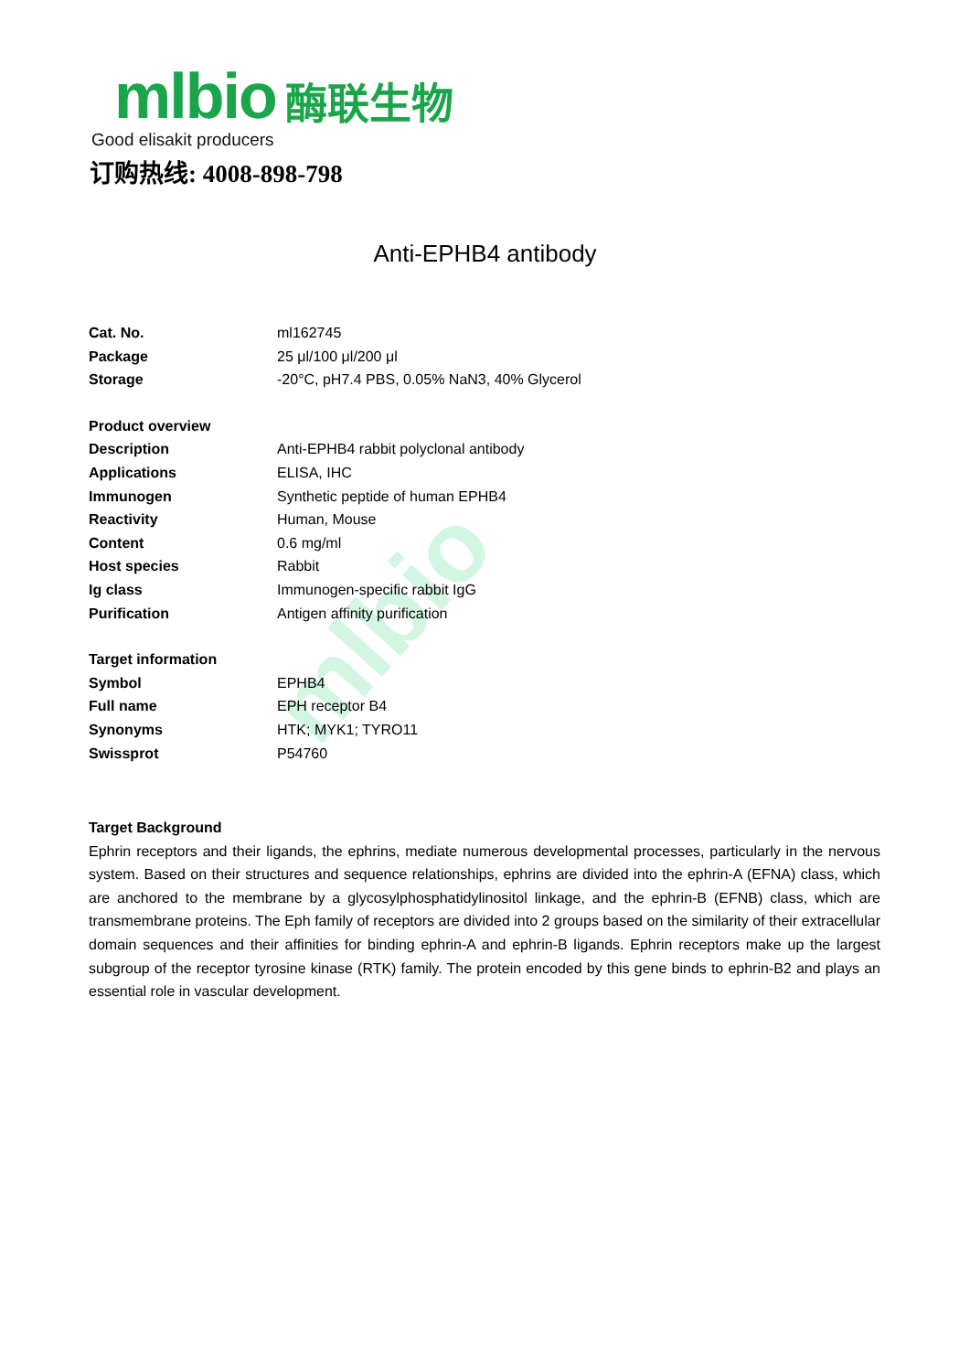mlbio
mlbio 酶联生物
Good elisakit producers
订购热线: 4008-898-798
Anti-EPHB4 antibody
| Cat. No. | ml162745 |
| Package | 25 μl/100 μl/200 μl |
| Storage | -20°C, pH7.4 PBS, 0.05% NaN3, 40% Glycerol |
| Product overview | |
| Description | Anti-EPHB4 rabbit polyclonal antibody |
| Applications | ELISA, IHC |
| Immunogen | Synthetic peptide of human EPHB4 |
| Reactivity | Human, Mouse |
| Content | 0.6 mg/ml |
| Host species | Rabbit |
| Ig class | Immunogen-specific rabbit IgG |
| Purification | Antigen affinity purification |
| Target information | |
| Symbol | EPHB4 |
| Full name | EPH receptor B4 |
| Synonyms | HTK; MYK1; TYRO11 |
| Swissprot | P54760 |
Target Background
Ephrin receptors and their ligands, the ephrins, mediate numerous developmental processes, particularly in the nervous system. Based on their structures and sequence relationships, ephrins are divided into the ephrin-A (EFNA) class, which are anchored to the membrane by a glycosylphosphatidylinositol linkage, and the ephrin-B (EFNB) class, which are transmembrane proteins. The Eph family of receptors are divided into 2 groups based on the similarity of their extracellular domain sequences and their affinities for binding ephrin-A and ephrin-B ligands. Ephrin receptors make up the largest subgroup of the receptor tyrosine kinase (RTK) family. The protein encoded by this gene binds to ephrin-B2 and plays an essential role in vascular development.